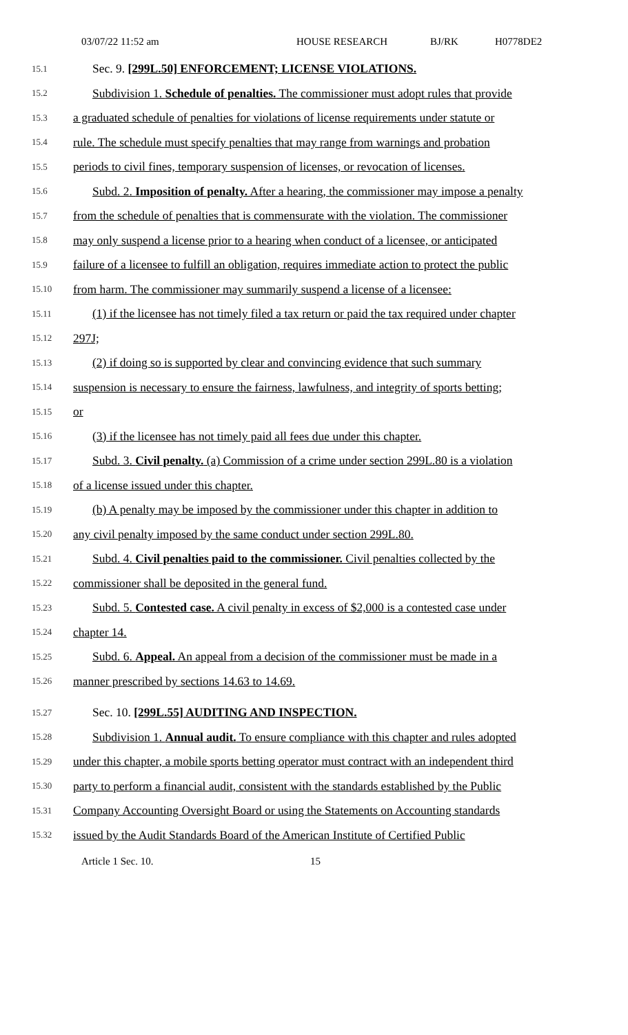03/07/22 11:52 am HOUSE RESEARCH BJ/RK H0778DE2
15.1 Sec. 9. [299L.50] ENFORCEMENT; LICENSE VIOLATIONS.
15.2 Subdivision 1. Schedule of penalties. The commissioner must adopt rules that provide
15.3 a graduated schedule of penalties for violations of license requirements under statute or
15.4 rule. The schedule must specify penalties that may range from warnings and probation
15.5 periods to civil fines, temporary suspension of licenses, or revocation of licenses.
15.6 Subd. 2. Imposition of penalty. After a hearing, the commissioner may impose a penalty
15.7 from the schedule of penalties that is commensurate with the violation. The commissioner
15.8 may only suspend a license prior to a hearing when conduct of a licensee, or anticipated
15.9 failure of a licensee to fulfill an obligation, requires immediate action to protect the public
15.10 from harm. The commissioner may summarily suspend a license of a licensee:
15.11 (1) if the licensee has not timely filed a tax return or paid the tax required under chapter
15.12 297J;
15.13 (2) if doing so is supported by clear and convincing evidence that such summary
15.14 suspension is necessary to ensure the fairness, lawfulness, and integrity of sports betting;
15.15 or
15.16 (3) if the licensee has not timely paid all fees due under this chapter.
15.17 Subd. 3. Civil penalty. (a) Commission of a crime under section 299L.80 is a violation
15.18 of a license issued under this chapter.
15.19 (b) A penalty may be imposed by the commissioner under this chapter in addition to
15.20 any civil penalty imposed by the same conduct under section 299L.80.
15.21 Subd. 4. Civil penalties paid to the commissioner. Civil penalties collected by the
15.22 commissioner shall be deposited in the general fund.
15.23 Subd. 5. Contested case. A civil penalty in excess of $2,000 is a contested case under
15.24 chapter 14.
15.25 Subd. 6. Appeal. An appeal from a decision of the commissioner must be made in a
15.26 manner prescribed by sections 14.63 to 14.69.
15.27 Sec. 10. [299L.55] AUDITING AND INSPECTION.
15.28 Subdivision 1. Annual audit. To ensure compliance with this chapter and rules adopted
15.29 under this chapter, a mobile sports betting operator must contract with an independent third
15.30 party to perform a financial audit, consistent with the standards established by the Public
15.31 Company Accounting Oversight Board or using the Statements on Accounting standards
15.32 issued by the Audit Standards Board of the American Institute of Certified Public
Article 1 Sec. 10. 15